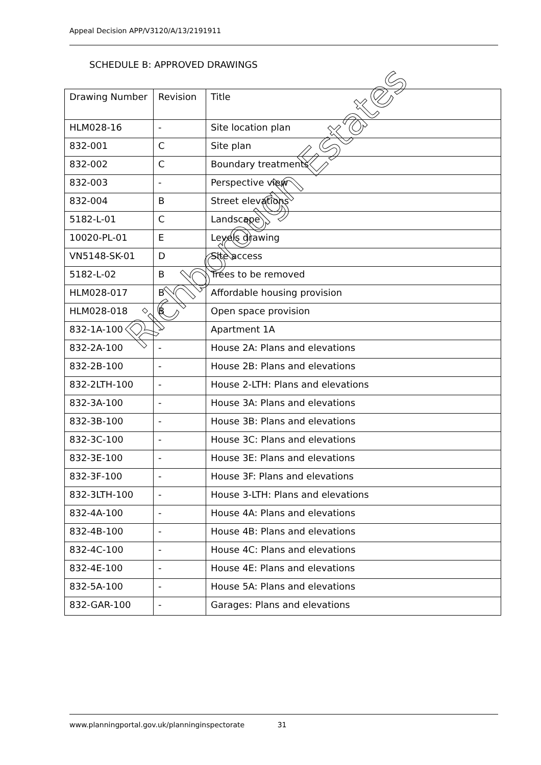Appeal Decision APP/V3120/A/13/2191911
SCHEDULE B: APPROVED DRAWINGS
| Drawing Number | Revision | Title |
| --- | --- | --- |
| HLM028-16 | - | Site location plan |
| 832-001 | C | Site plan |
| 832-002 | C | Boundary treatments |
| 832-003 | - | Perspective view |
| 832-004 | B | Street elevations |
| 5182-L-01 | C | Landscape |
| 10020-PL-01 | E | Levels drawing |
| VN5148-SK-01 | D | Site access |
| 5182-L-02 | B | Trees to be removed |
| HLM028-017 | B | Affordable housing provision |
| HLM028-018 | B | Open space provision |
| 832-1A-100 | - | Apartment 1A |
| 832-2A-100 | - | House 2A: Plans and elevations |
| 832-2B-100 | - | House 2B: Plans and elevations |
| 832-2LTH-100 | - | House 2-LTH: Plans and elevations |
| 832-3A-100 | - | House 3A: Plans and elevations |
| 832-3B-100 | - | House 3B: Plans and elevations |
| 832-3C-100 | - | House 3C: Plans and elevations |
| 832-3E-100 | - | House 3E: Plans and elevations |
| 832-3F-100 | - | House 3F: Plans and elevations |
| 832-3LTH-100 | - | House 3-LTH: Plans and elevations |
| 832-4A-100 | - | House 4A: Plans and elevations |
| 832-4B-100 | - | House 4B: Plans and elevations |
| 832-4C-100 | - | House 4C: Plans and elevations |
| 832-4E-100 | - | House 4E: Plans and elevations |
| 832-5A-100 | - | House 5A: Plans and elevations |
| 832-GAR-100 | - | Garages: Plans and elevations |
Richborough Estates
www.planningportal.gov.uk/planninginspectorate 31